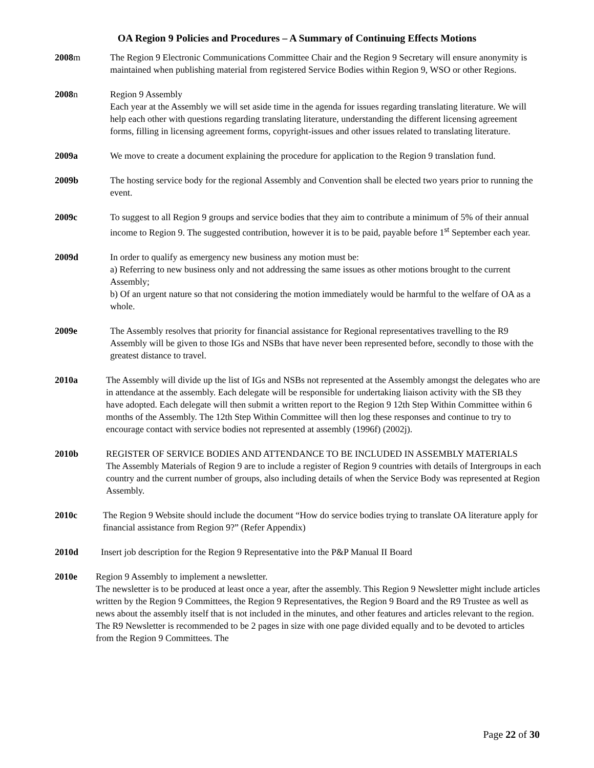OA Region 9 Policies and Procedures – A Summary of Continuing Effects Motions
2008m The Region 9 Electronic Communications Committee Chair and the Region 9 Secretary will ensure anonymity is maintained when publishing material from registered Service Bodies within Region 9, WSO or other Regions.
2008n Region 9 Assembly
Each year at the Assembly we will set aside time in the agenda for issues regarding translating literature. We will help each other with questions regarding translating literature, understanding the different licensing agreement forms, filling in licensing agreement forms, copyright-issues and other issues related to translating literature.
2009a We move to create a document explaining the procedure for application to the Region 9 translation fund.
2009b The hosting service body for the regional Assembly and Convention shall be elected two years prior to running the event.
2009c To suggest to all Region 9 groups and service bodies that they aim to contribute a minimum of 5% of their annual income to Region 9. The suggested contribution, however it is to be paid, payable before 1<sup>st</sup> September each year.
2009d In order to qualify as emergency new business any motion must be:
a) Referring to new business only and not addressing the same issues as other motions brought to the current Assembly;
b) Of an urgent nature so that not considering the motion immediately would be harmful to the welfare of OA as a whole.
2009e The Assembly resolves that priority for financial assistance for Regional representatives travelling to the R9 Assembly will be given to those IGs and NSBs that have never been represented before, secondly to those with the greatest distance to travel.
2010a The Assembly will divide up the list of IGs and NSBs not represented at the Assembly amongst the delegates who are in attendance at the assembly. Each delegate will be responsible for undertaking liaison activity with the SB they have adopted. Each delegate will then submit a written report to the Region 9 12th Step Within Committee within 6 months of the Assembly. The 12th Step Within Committee will then log these responses and continue to try to encourage contact with service bodies not represented at assembly (1996f) (2002j).
2010b REGISTER OF SERVICE BODIES AND ATTENDANCE TO BE INCLUDED IN ASSEMBLY MATERIALS
The Assembly Materials of Region 9 are to include a register of Region 9 countries with details of Intergroups in each country and the current number of groups, also including details of when the Service Body was represented at Region Assembly.
2010c The Region 9 Website should include the document “How do service bodies trying to translate OA literature apply for financial assistance from Region 9?” (Refer Appendix)
2010d Insert job description for the Region 9 Representative into the P&P Manual II Board
2010e Region 9 Assembly to implement a newsletter.
The newsletter is to be produced at least once a year, after the assembly. This Region 9 Newsletter might include articles written by the Region 9 Committees, the Region 9 Representatives, the Region 9 Board and the R9 Trustee as well as news about the assembly itself that is not included in the minutes, and other features and articles relevant to the region. The R9 Newsletter is recommended to be 2 pages in size with one page divided equally and to be devoted to articles from the Region 9 Committees. The
Page 22 of 30